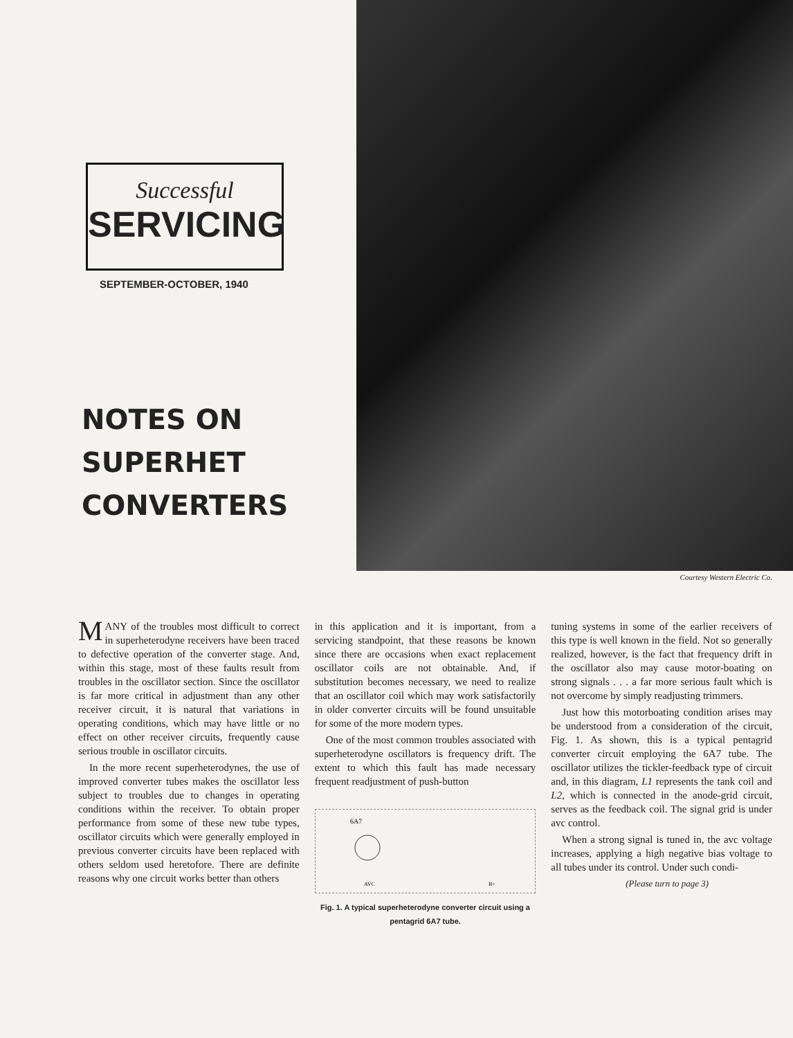Successful
SERVICING
SEPTEMBER-OCTOBER, 1940
NOTES ON
SUPERHET
CONVERTERS
Courtesy Western Electric Co.
MANY of the troubles most difficult to correct in superheterodyne receivers have been traced to defective operation of the converter stage. And, within this stage, most of these faults result from troubles in the oscillator section. Since the oscillator is far more critical in adjustment than any other receiver circuit, it is natural that variations in operating conditions, which may have little or no effect on other receiver circuits, frequently cause serious trouble in oscillator circuits.
In the more recent superheterodynes, the use of improved converter tubes makes the oscillator less subject to troubles due to changes in operating conditions within the receiver. To obtain proper performance from some of these new tube types, oscillator circuits which were generally employed in previous converter circuits have been replaced with others seldom used heretofore. There are definite reasons why one circuit works better than others
in this application and it is important, from a servicing standpoint, that these reasons be known since there are occasions when exact replacement oscillator coils are not obtainable. And, if substitution becomes necessary, we need to realize that an oscillator coil which may work satisfactorily in older converter circuits will be found unsuitable for some of the more modern types.
One of the most common troubles associated with superheterodyne oscillators is frequency drift. The extent to which this fault has made necessary frequent readjustment of push-button
6A7
AVC
B+
Fig. 1. A typical superheterodyne converter circuit using a pentagrid 6A7 tube.
tuning systems in some of the earlier receivers of this type is well known in the field. Not so generally realized, however, is the fact that frequency drift in the oscillator also may cause motor-boating on strong signals . . . a far more serious fault which is not overcome by simply readjusting trimmers.
Just how this motorboating condition arises may be understood from a consideration of the circuit, Fig. 1. As shown, this is a typical pentagrid converter circuit employing the 6A7 tube. The oscillator utilizes the tickler-feedback type of circuit and, in this diagram, L1 represents the tank coil and L2, which is connected in the anode-grid circuit, serves as the feedback coil. The signal grid is under avc control.
When a strong signal is tuned in, the avc voltage increases, applying a high negative bias voltage to all tubes under its control. Under such condi-
(Please turn to page 3)